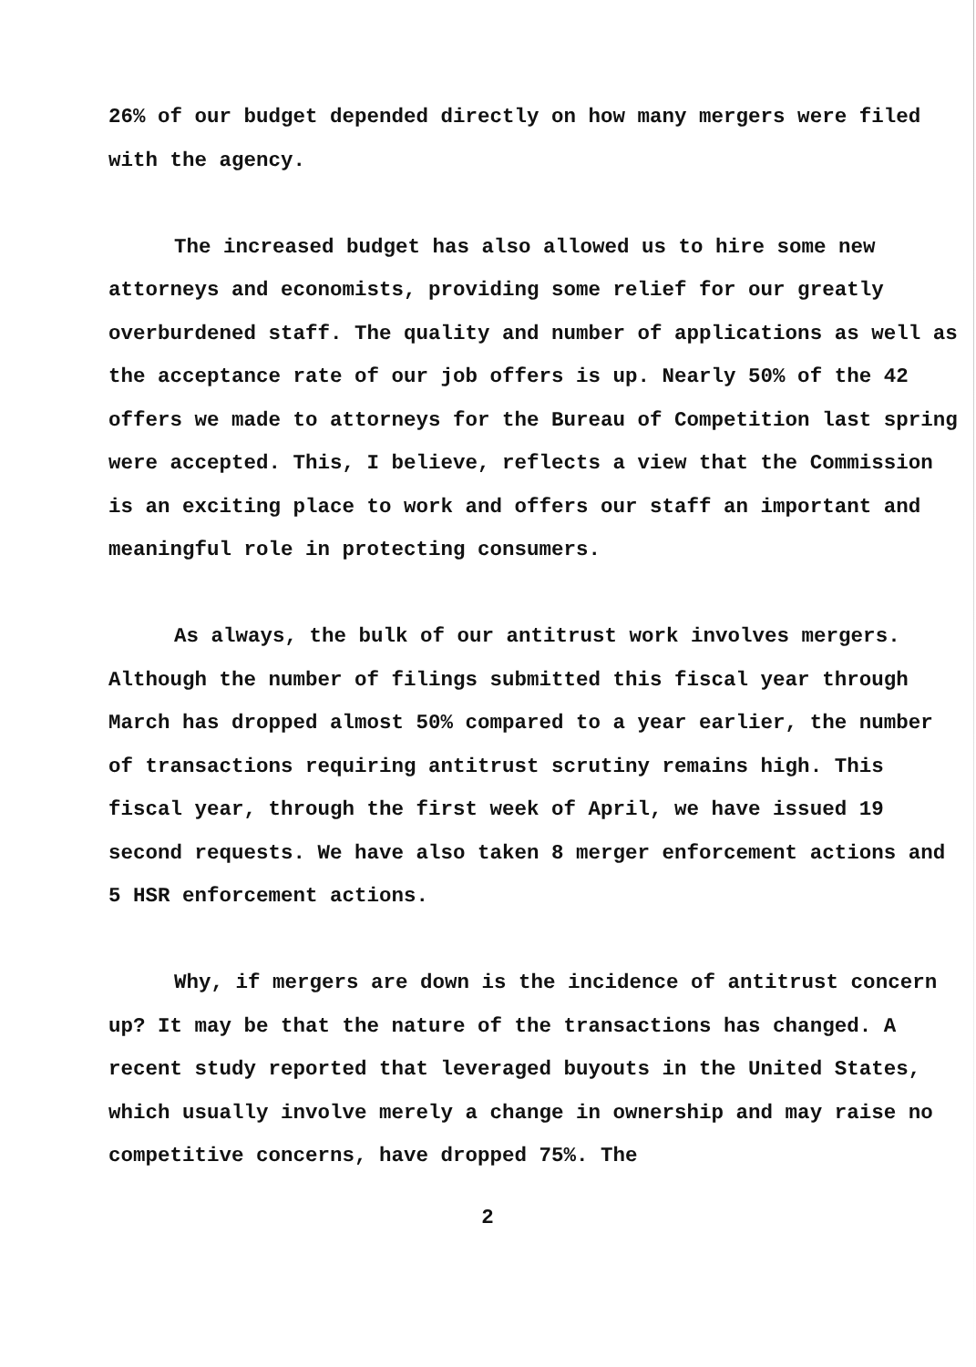26% of our budget depended directly on how many mergers were filed with the agency.
The increased budget has also allowed us to hire some new attorneys and economists, providing some relief for our greatly overburdened staff. The quality and number of applications as well as the acceptance rate of our job offers is up. Nearly 50% of the 42 offers we made to attorneys for the Bureau of Competition last spring were accepted. This, I believe, reflects a view that the Commission is an exciting place to work and offers our staff an important and meaningful role in protecting consumers.
As always, the bulk of our antitrust work involves mergers. Although the number of filings submitted this fiscal year through March has dropped almost 50% compared to a year earlier, the number of transactions requiring antitrust scrutiny remains high. This fiscal year, through the first week of April, we have issued 19 second requests. We have also taken 8 merger enforcement actions and 5 HSR enforcement actions.
Why, if mergers are down is the incidence of antitrust concern up? It may be that the nature of the transactions has changed. A recent study reported that leveraged buyouts in the United States, which usually involve merely a change in ownership and may raise no competitive concerns, have dropped 75%. The
2